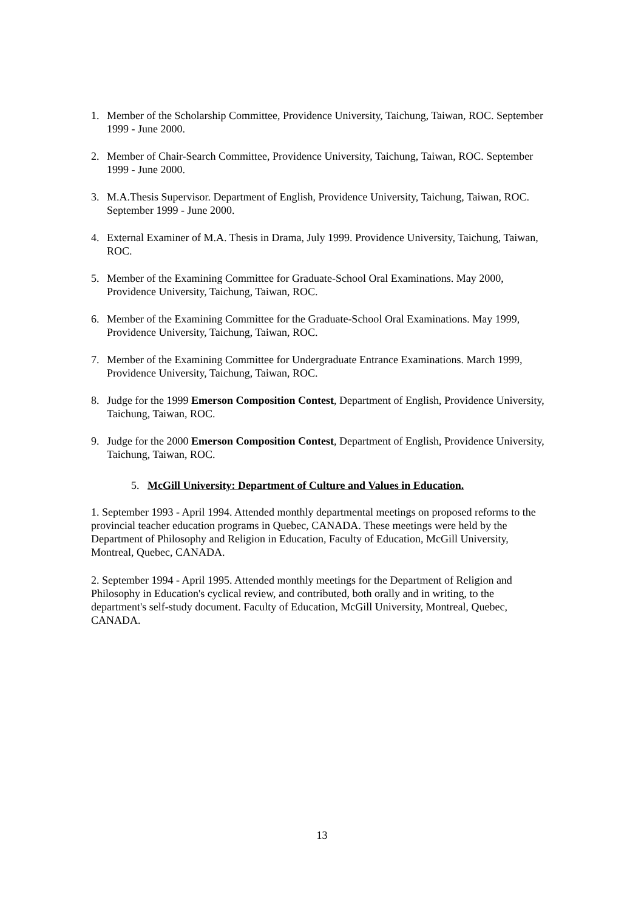1. Member of the Scholarship Committee, Providence University, Taichung, Taiwan, ROC. September 1999 - June 2000.
2. Member of Chair-Search Committee, Providence University, Taichung, Taiwan, ROC. September 1999 - June 2000.
3. M.A.Thesis Supervisor. Department of English, Providence University, Taichung, Taiwan, ROC. September 1999 - June 2000.
4. External Examiner of M.A. Thesis in Drama, July 1999. Providence University, Taichung, Taiwan, ROC.
5. Member of the Examining Committee for Graduate-School Oral Examinations. May 2000, Providence University, Taichung, Taiwan, ROC.
6. Member of the Examining Committee for the Graduate-School Oral Examinations. May 1999, Providence University, Taichung, Taiwan, ROC.
7. Member of the Examining Committee for Undergraduate Entrance Examinations. March 1999, Providence University, Taichung, Taiwan, ROC.
8. Judge for the 1999 Emerson Composition Contest, Department of English, Providence University, Taichung, Taiwan, ROC.
9. Judge for the 2000 Emerson Composition Contest, Department of English, Providence University, Taichung, Taiwan, ROC.
5. McGill University: Department of Culture and Values in Education.
1. September 1993 - April 1994. Attended monthly departmental meetings on proposed reforms to the provincial teacher education programs in Quebec, CANADA. These meetings were held by the Department of Philosophy and Religion in Education, Faculty of Education, McGill University, Montreal, Quebec, CANADA.
2. September 1994 - April 1995. Attended monthly meetings for the Department of Religion and Philosophy in Education's cyclical review, and contributed, both orally and in writing, to the department's self-study document. Faculty of Education, McGill University, Montreal, Quebec, CANADA.
13